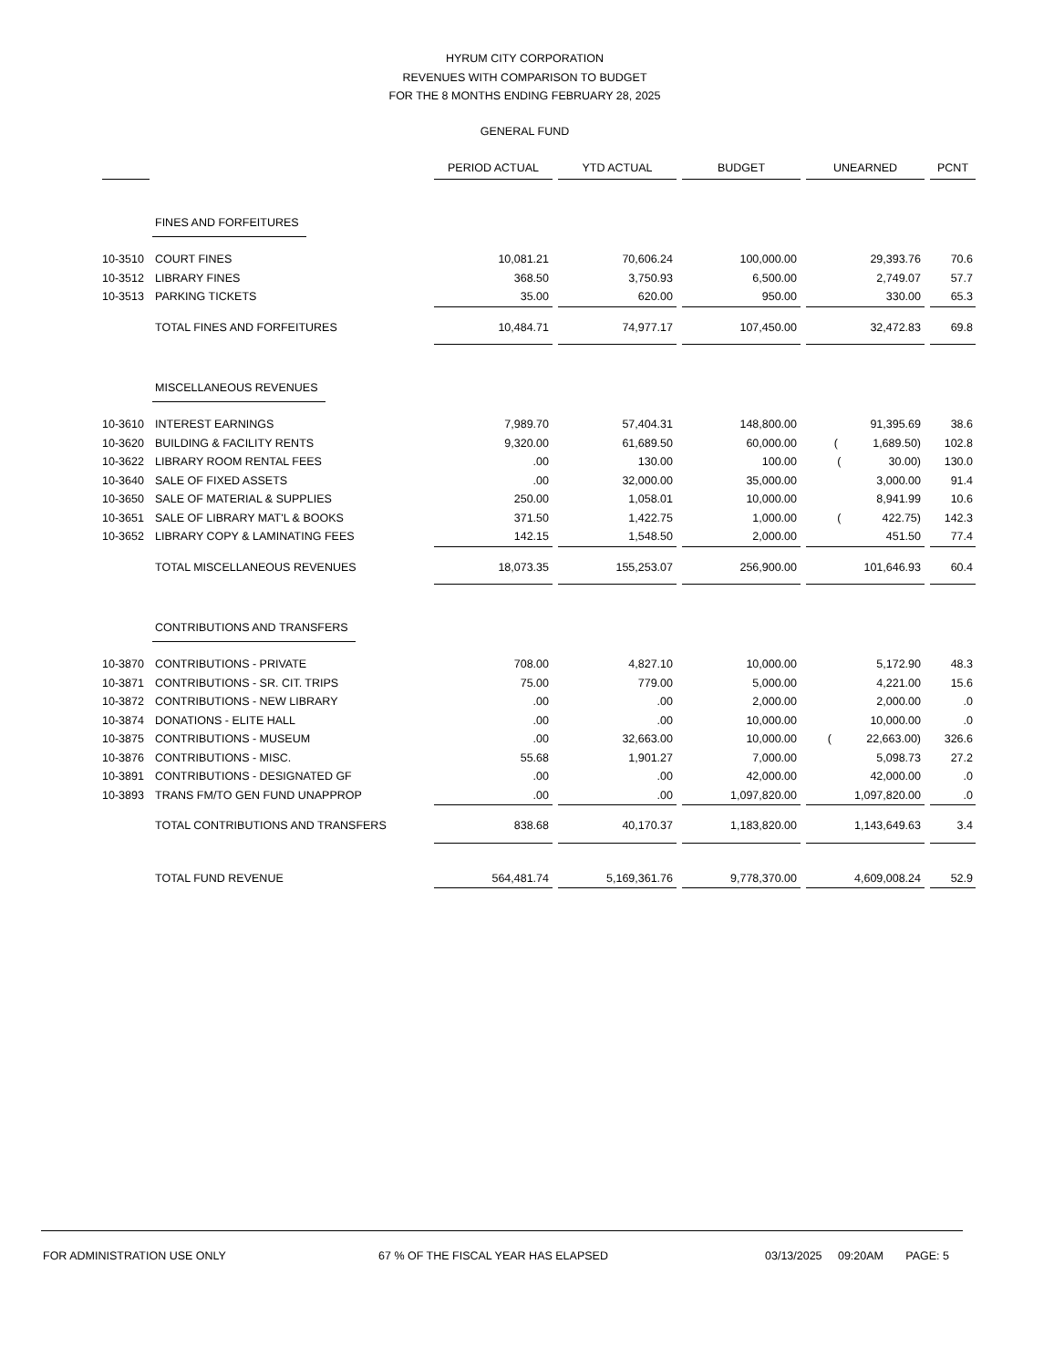HYRUM CITY CORPORATION
REVENUES WITH COMPARISON TO BUDGET
FOR THE 8 MONTHS ENDING FEBRUARY 28, 2025
GENERAL FUND
| | | PERIOD ACTUAL | YTD ACTUAL | BUDGET | UNEARNED | PCNT |
| --- | --- | --- | --- | --- | --- | --- |
| | FINES AND FORFEITURES | | | | | |
| 10-3510 | COURT FINES | 10,081.21 | 70,606.24 | 100,000.00 | 29,393.76 | 70.6 |
| 10-3512 | LIBRARY FINES | 368.50 | 3,750.93 | 6,500.00 | 2,749.07 | 57.7 |
| 10-3513 | PARKING TICKETS | 35.00 | 620.00 | 950.00 | 330.00 | 65.3 |
| | TOTAL FINES AND FORFEITURES | 10,484.71 | 74,977.17 | 107,450.00 | 32,472.83 | 69.8 |
| | MISCELLANEOUS REVENUES | | | | | |
| 10-3610 | INTEREST EARNINGS | 7,989.70 | 57,404.31 | 148,800.00 | 91,395.69 | 38.6 |
| 10-3620 | BUILDING & FACILITY RENTS | 9,320.00 | 61,689.50 | 60,000.00 | ( 1,689.50) | 102.8 |
| 10-3622 | LIBRARY ROOM RENTAL FEES | .00 | 130.00 | 100.00 | ( 30.00) | 130.0 |
| 10-3640 | SALE OF FIXED ASSETS | .00 | 32,000.00 | 35,000.00 | 3,000.00 | 91.4 |
| 10-3650 | SALE OF MATERIAL & SUPPLIES | 250.00 | 1,058.01 | 10,000.00 | 8,941.99 | 10.6 |
| 10-3651 | SALE OF LIBRARY MAT'L & BOOKS | 371.50 | 1,422.75 | 1,000.00 | ( 422.75) | 142.3 |
| 10-3652 | LIBRARY COPY & LAMINATING FEES | 142.15 | 1,548.50 | 2,000.00 | 451.50 | 77.4 |
| | TOTAL MISCELLANEOUS REVENUES | 18,073.35 | 155,253.07 | 256,900.00 | 101,646.93 | 60.4 |
| | CONTRIBUTIONS AND TRANSFERS | | | | | |
| 10-3870 | CONTRIBUTIONS - PRIVATE | 708.00 | 4,827.10 | 10,000.00 | 5,172.90 | 48.3 |
| 10-3871 | CONTRIBUTIONS - SR. CIT. TRIPS | 75.00 | 779.00 | 5,000.00 | 4,221.00 | 15.6 |
| 10-3872 | CONTRIBUTIONS - NEW LIBRARY | .00 | .00 | 2,000.00 | 2,000.00 | .0 |
| 10-3874 | DONATIONS - ELITE HALL | .00 | .00 | 10,000.00 | 10,000.00 | .0 |
| 10-3875 | CONTRIBUTIONS - MUSEUM | .00 | 32,663.00 | 10,000.00 | ( 22,663.00) | 326.6 |
| 10-3876 | CONTRIBUTIONS - MISC. | 55.68 | 1,901.27 | 7,000.00 | 5,098.73 | 27.2 |
| 10-3891 | CONTRIBUTIONS - DESIGNATED GF | .00 | .00 | 42,000.00 | 42,000.00 | .0 |
| 10-3893 | TRANS FM/TO GEN FUND UNAPPROP | .00 | .00 | 1,097,820.00 | 1,097,820.00 | .0 |
| | TOTAL CONTRIBUTIONS AND TRANSFERS | 838.68 | 40,170.37 | 1,183,820.00 | 1,143,649.63 | 3.4 |
| | TOTAL FUND REVENUE | 564,481.74 | 5,169,361.76 | 9,778,370.00 | 4,609,008.24 | 52.9 |
FOR ADMINISTRATION USE ONLY 67 % OF THE FISCAL YEAR HAS ELAPSED 03/13/2025 09:20AM PAGE: 5